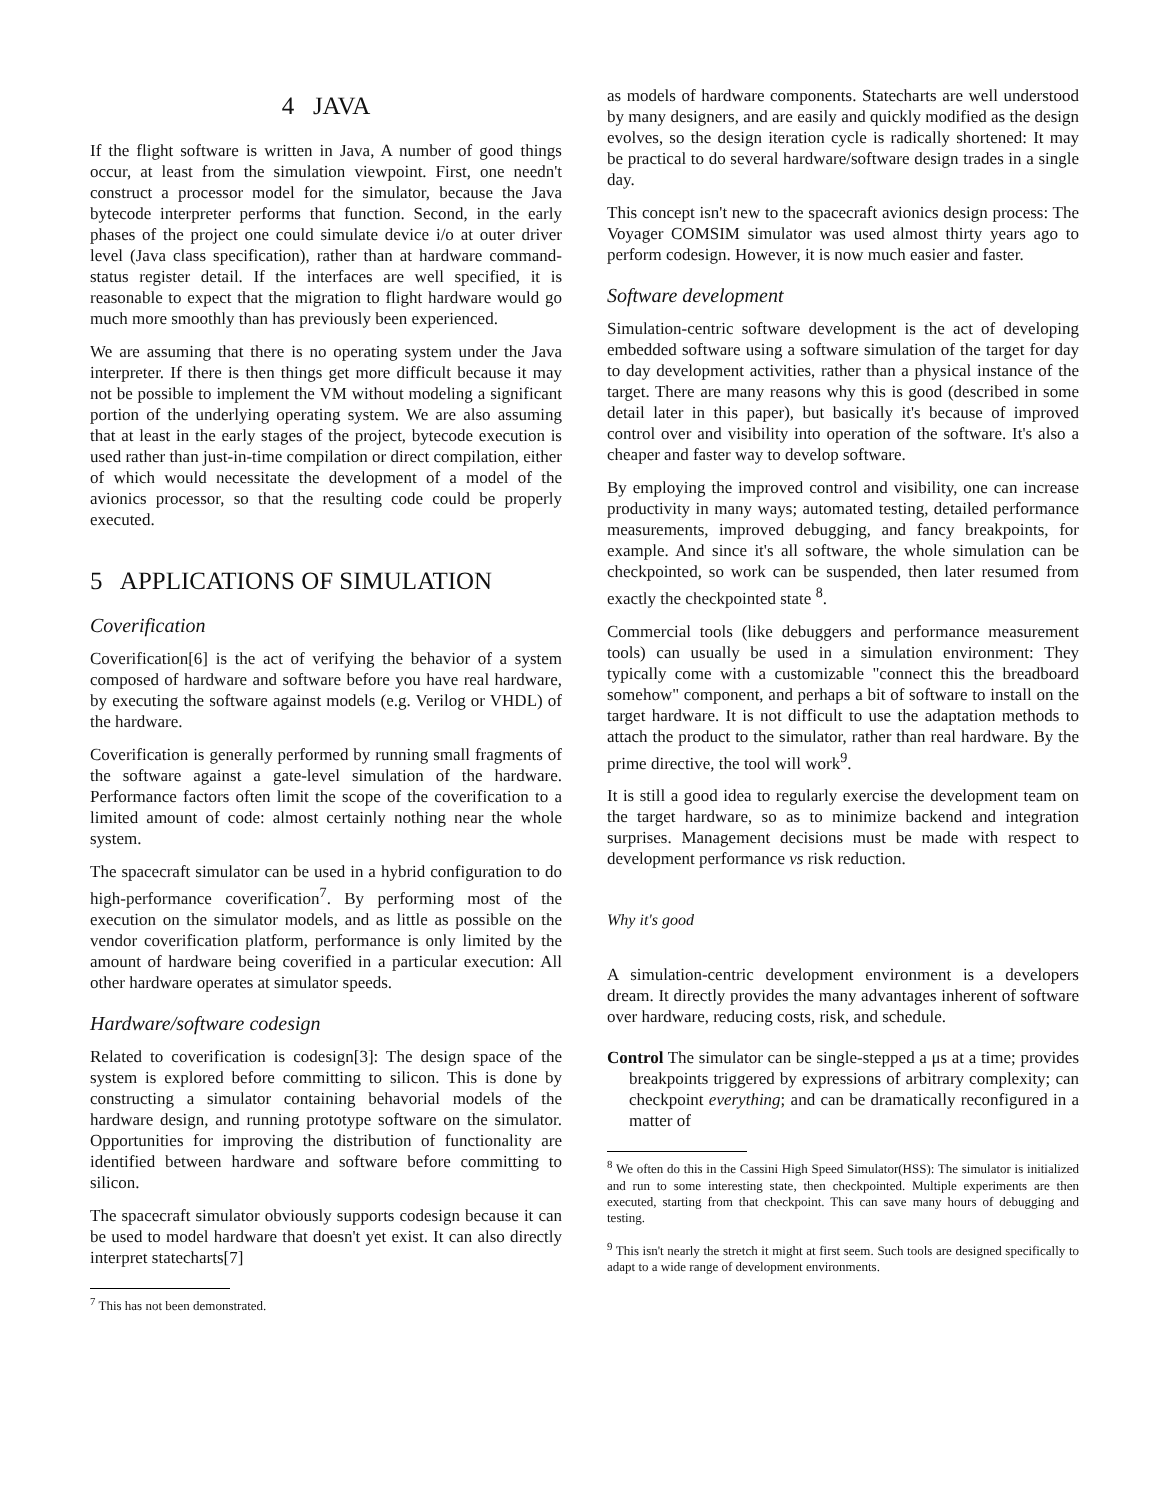4 JAVA
If the flight software is written in Java, A number of good things occur, at least from the simulation viewpoint. First, one needn't construct a processor model for the simulator, because the Java bytecode interpreter performs that function. Second, in the early phases of the project one could simulate device i/o at outer driver level (Java class specification), rather than at hardware command-status register detail. If the interfaces are well specified, it is reasonable to expect that the migration to flight hardware would go much more smoothly than has previously been experienced.
We are assuming that there is no operating system under the Java interpreter. If there is then things get more difficult because it may not be possible to implement the VM without modeling a significant portion of the underlying operating system. We are also assuming that at least in the early stages of the project, bytecode execution is used rather than just-in-time compilation or direct compilation, either of which would necessitate the development of a model of the avionics processor, so that the resulting code could be properly executed.
5 APPLICATIONS OF SIMULATION
Coverification
Coverification[6] is the act of verifying the behavior of a system composed of hardware and software before you have real hardware, by executing the software against models (e.g. Verilog or VHDL) of the hardware.
Coverification is generally performed by running small fragments of the software against a gate-level simulation of the hardware. Performance factors often limit the scope of the coverification to a limited amount of code: almost certainly nothing near the whole system.
The spacecraft simulator can be used in a hybrid configuration to do high-performance coverification<sup>7</sup>. By performing most of the execution on the simulator models, and as little as possible on the vendor coverification platform, performance is only limited by the amount of hardware being coverified in a particular execution: All other hardware operates at simulator speeds.
Hardware/software codesign
Related to coverification is codesign[3]: The design space of the system is explored before committing to silicon. This is done by constructing a simulator containing behavorial models of the hardware design, and running prototype software on the simulator. Opportunities for improving the distribution of functionality are identified between hardware and software before committing to silicon.
The spacecraft simulator obviously supports codesign because it can be used to model hardware that doesn't yet exist. It can also directly interpret statecharts[7]
<sup>7</sup> This has not been demonstrated.
as models of hardware components. Statecharts are well understood by many designers, and are easily and quickly modified as the design evolves, so the design iteration cycle is radically shortened: It may be practical to do several hardware/software design trades in a single day.
This concept isn't new to the spacecraft avionics design process: The Voyager COMSIM simulator was used almost thirty years ago to perform codesign. However, it is now much easier and faster.
Software development
Simulation-centric software development is the act of developing embedded software using a software simulation of the target for day to day development activities, rather than a physical instance of the target. There are many reasons why this is good (described in some detail later in this paper), but basically it's because of improved control over and visibility into operation of the software. It's also a cheaper and faster way to develop software.
By employing the improved control and visibility, one can increase productivity in many ways; automated testing, detailed performance measurements, improved debugging, and fancy breakpoints, for example. And since it's all software, the whole simulation can be checkpointed, so work can be suspended, then later resumed from exactly the checkpointed state <sup>8</sup>.
Commercial tools (like debuggers and performance measurement tools) can usually be used in a simulation environment: They typically come with a customizable "connect this the breadboard somehow" component, and perhaps a bit of software to install on the target hardware. It is not difficult to use the adaptation methods to attach the product to the simulator, rather than real hardware. By the prime directive, the tool will work<sup>9</sup>.
It is still a good idea to regularly exercise the development team on the target hardware, so as to minimize backend and integration surprises. Management decisions must be made with respect to development performance vs risk reduction.
Why it's good
A simulation-centric development environment is a developers dream. It directly provides the many advantages inherent of software over hardware, reducing costs, risk, and schedule.
Control The simulator can be single-stepped a μs at a time; provides breakpoints triggered by expressions of arbitrary complexity; can checkpoint everything; and can be dramatically reconfigured in a matter of
<sup>8</sup> We often do this in the Cassini High Speed Simulator(HSS): The simulator is initialized and run to some interesting state, then checkpointed. Multiple experiments are then executed, starting from that checkpoint. This can save many hours of debugging and testing.
<sup>9</sup> This isn't nearly the stretch it might at first seem. Such tools are designed specifically to adapt to a wide range of development environments.